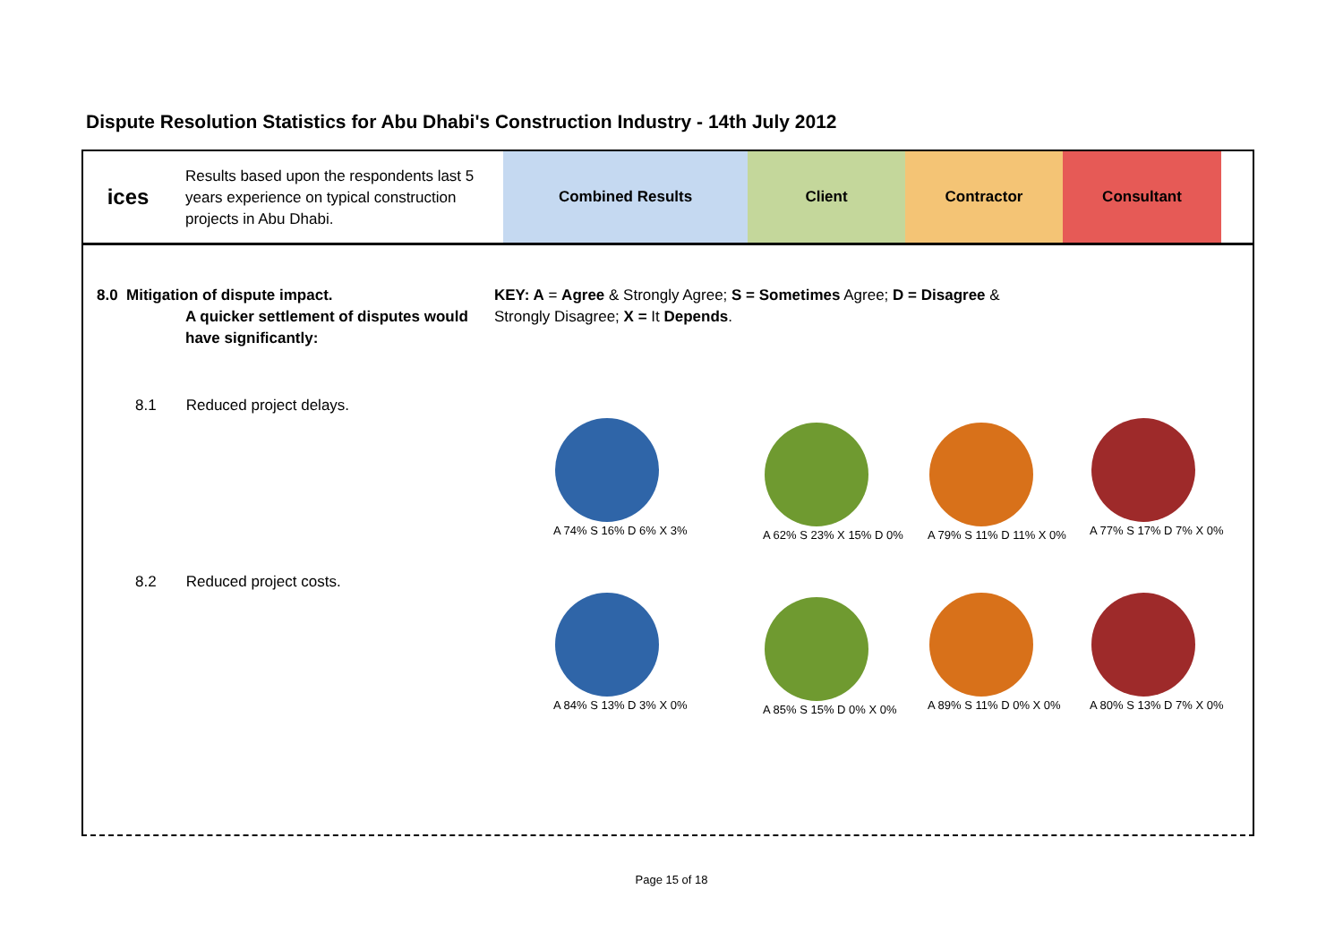Dispute Resolution Statistics for Abu Dhabi's Construction Industry - 14th July 2012
ices
Results based upon the respondents last 5 years experience on typical construction projects in Abu Dhabi.
Combined Results Client Contractor Consultant
8.0 Mitigation of dispute impact.
A quicker settlement of disputes would have significantly:
KEY: A = Agree & Strongly Agree; S = Sometimes Agree; D = Disagree & Strongly Disagree; X = It Depends.
8.1 Reduced project delays.
8.2 Reduced project costs.
A 74% S 16% D 6% X 3% A 62% S 23% X 15% D 0% A 79% S 11% D 11% X 0% A 77% S 17% D 7% X 0%
A 84% S 13% D 3% X 0% A 85% S 15% D 0% X 0% A 89% S 11% D 0% X 0% A 80% S 13% D 7% X 0%
Page 15 of 18